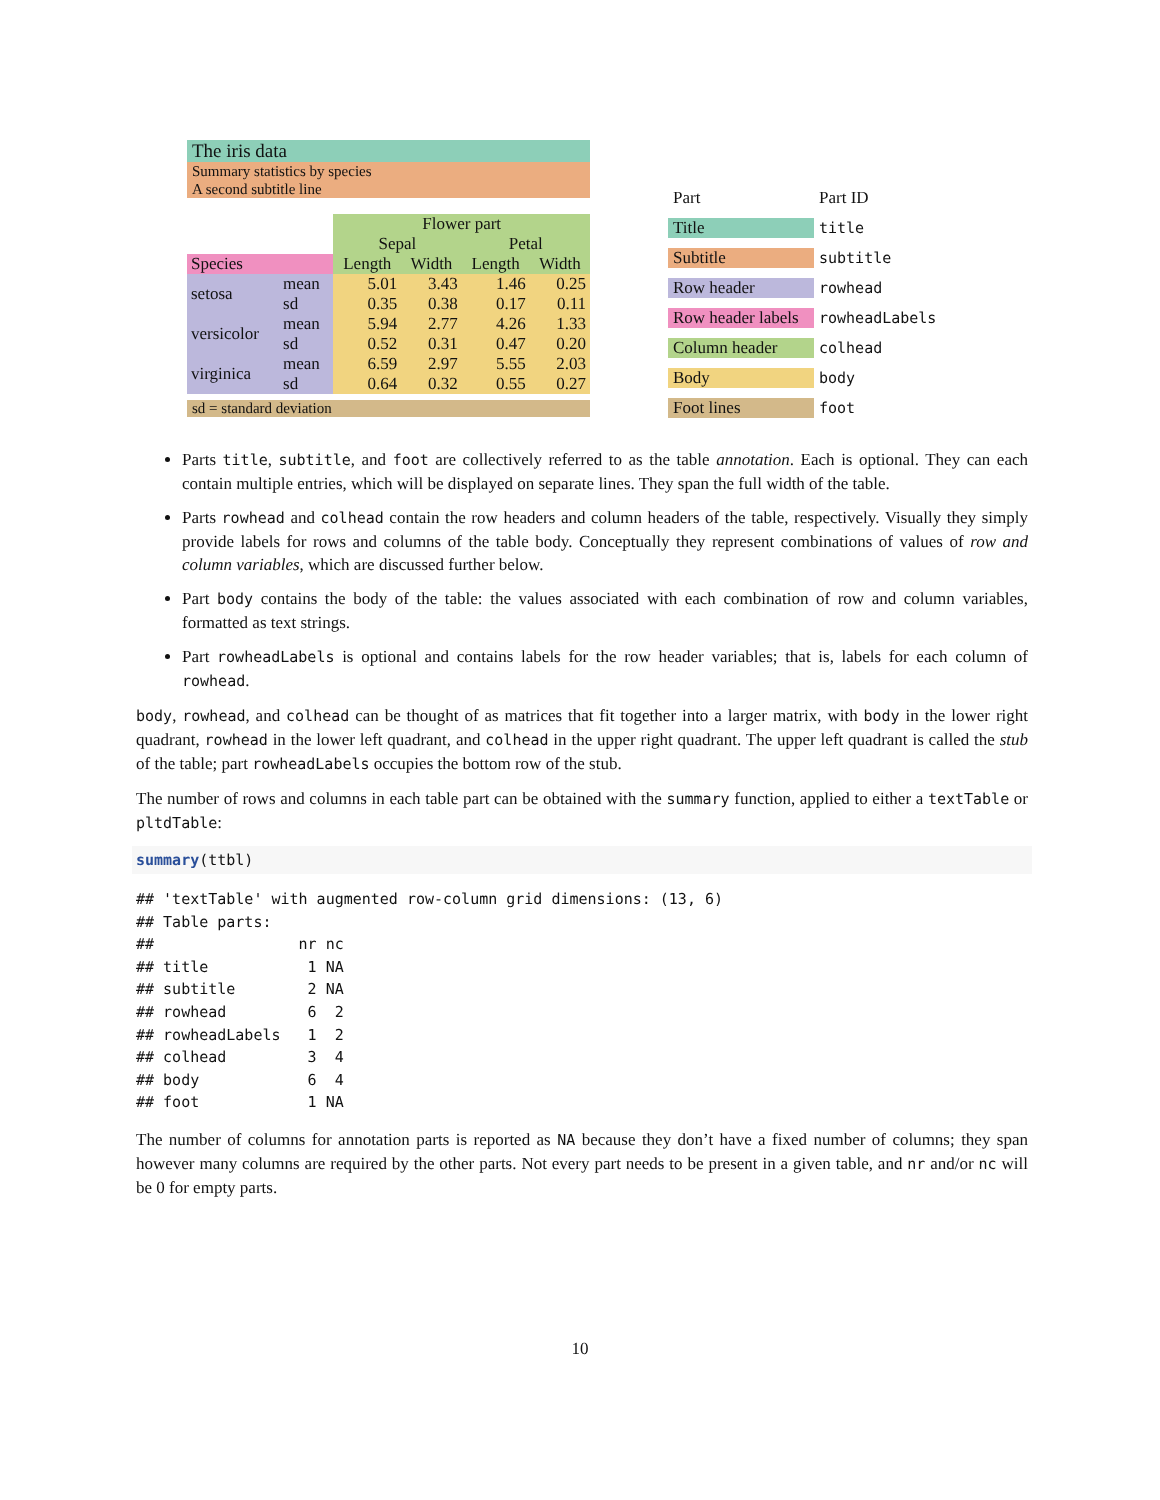The iris data
Summary statistics by species
A second subtitle line
| | | Flower part | | | |
| | | Sepal | | Petal | |
| Species | | Length | Width | Length | Width |
| setosa | mean sd | 5.01 0.35 | 3.43 0.38 | 1.46 0.17 | 0.25 0.11 |
| versicolor | mean sd | 5.94 0.52 | 2.77 0.31 | 4.26 0.47 | 1.33 0.20 |
| virginica | mean sd | 6.59 0.64 | 2.97 0.32 | 5.55 0.55 | 2.03 0.27 |
sd = standard deviation
| Part | Part ID |
| Title | title |
| Subtitle | subtitle |
| Row header | rowhead |
| Row header labels | rowheadLabels |
| Column header | colhead |
| Body | body |
| Foot lines | foot |
Parts title, subtitle, and foot are collectively referred to as the table annotation. Each is optional. They can each contain multiple entries, which will be displayed on separate lines. They span the full width of the table.
Parts rowhead and colhead contain the row headers and column headers of the table, respectively. Visually they simply provide labels for rows and columns of the table body. Conceptually they represent combinations of values of row and column variables, which are discussed further below.
Part body contains the body of the table: the values associated with each combination of row and column variables, formatted as text strings.
Part rowheadLabels is optional and contains labels for the row header variables; that is, labels for each column of rowhead.
body, rowhead, and colhead can be thought of as matrices that fit together into a larger matrix, with body in the lower right quadrant, rowhead in the lower left quadrant, and colhead in the upper right quadrant. The upper left quadrant is called the stub of the table; part rowheadLabels occupies the bottom row of the stub.
The number of rows and columns in each table part can be obtained with the summary function, applied to either a textTable or pltdTable:
summary(ttbl)
## 'textTable' with augmented row-column grid dimensions: (13, 6)
## Table parts:
##                nr nc
## title           1 NA
## subtitle        2 NA
## rowhead         6  2
## rowheadLabels   1  2
## colhead         3  4
## body            6  4
## foot            1 NA
The number of columns for annotation parts is reported as NA because they don’t have a fixed number of columns; they span however many columns are required by the other parts. Not every part needs to be present in a given table, and nr and/or nc will be 0 for empty parts.
10